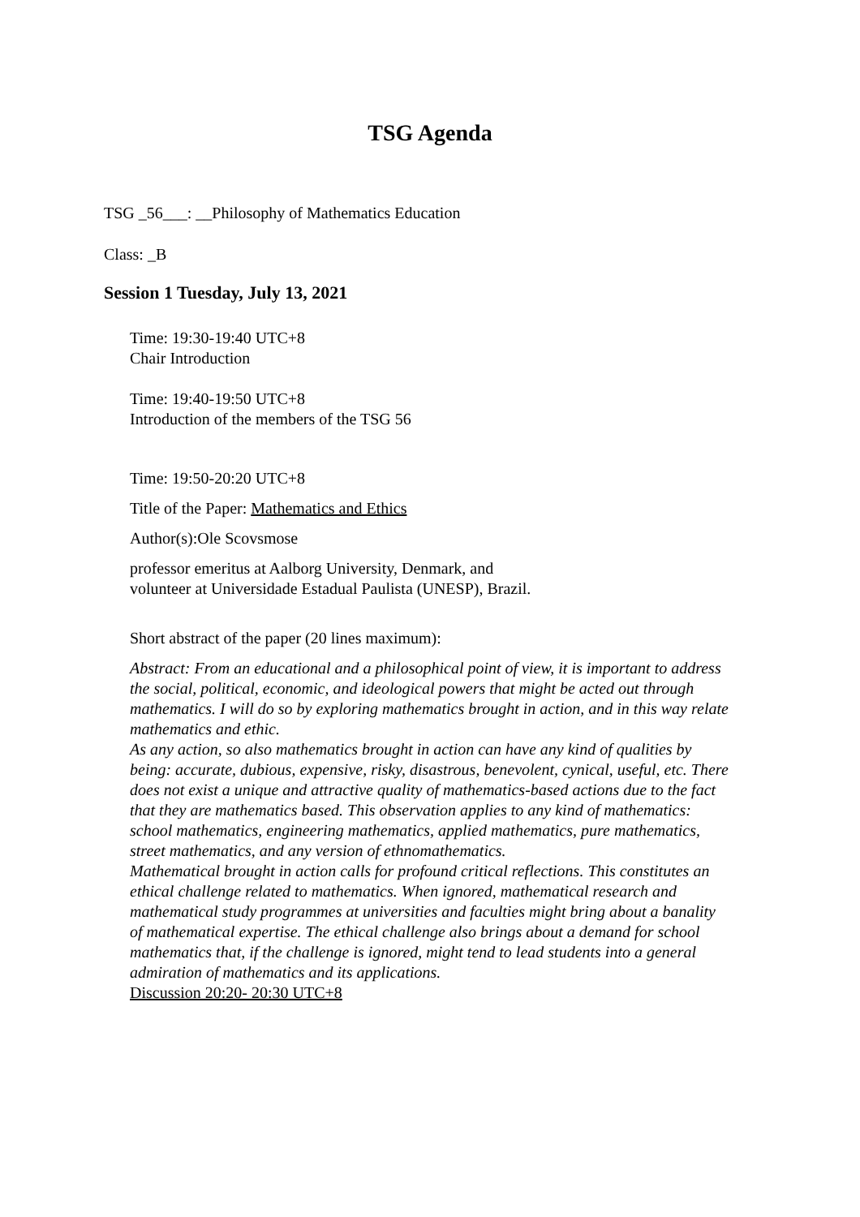TSG Agenda
TSG _56___: __Philosophy of Mathematics Education
Class: _B
Session 1 Tuesday, July 13, 2021
Time: 19:30-19:40 UTC+8
Chair Introduction
Time: 19:40-19:50 UTC+8
Introduction of the members of the TSG 56
Time: 19:50-20:20 UTC+8
Title of the Paper: Mathematics and Ethics
Author(s):Ole Scovsmose
professor emeritus at Aalborg University, Denmark, and
volunteer at Universidade Estadual Paulista (UNESP), Brazil.
Short abstract of the paper (20 lines maximum):
Abstract: From an educational and a philosophical point of view, it is important to address the social, political, economic, and ideological powers that might be acted out through mathematics. I will do so by exploring mathematics brought in action, and in this way relate mathematics and ethic.
As any action, so also mathematics brought in action can have any kind of qualities by being: accurate, dubious, expensive, risky, disastrous, benevolent, cynical, useful, etc. There does not exist a unique and attractive quality of mathematics-based actions due to the fact that they are mathematics based. This observation applies to any kind of mathematics: school mathematics, engineering mathematics, applied mathematics, pure mathematics, street mathematics, and any version of ethnomathematics.
Mathematical brought in action calls for profound critical reflections. This constitutes an ethical challenge related to mathematics. When ignored, mathematical research and mathematical study programmes at universities and faculties might bring about a banality of mathematical expertise. The ethical challenge also brings about a demand for school mathematics that, if the challenge is ignored, might tend to lead students into a general admiration of mathematics and its applications.
Discussion 20:20- 20:30 UTC+8